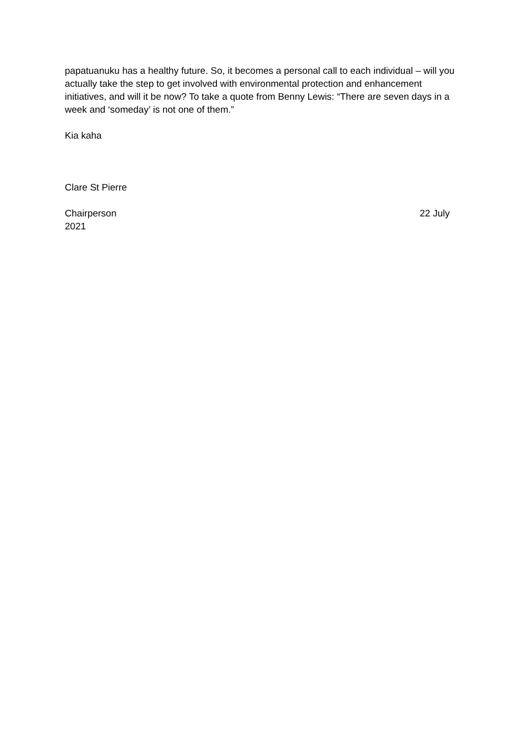papatuanuku has a healthy future. So, it becomes a personal call to each individual – will you actually take the step to get involved with environmental protection and enhancement initiatives, and will it be now? To take a quote from Benny Lewis: “There are seven days in a week and ‘someday’ is not one of them.”
Kia kaha
Clare St Pierre
Chairperson 22 July
2021